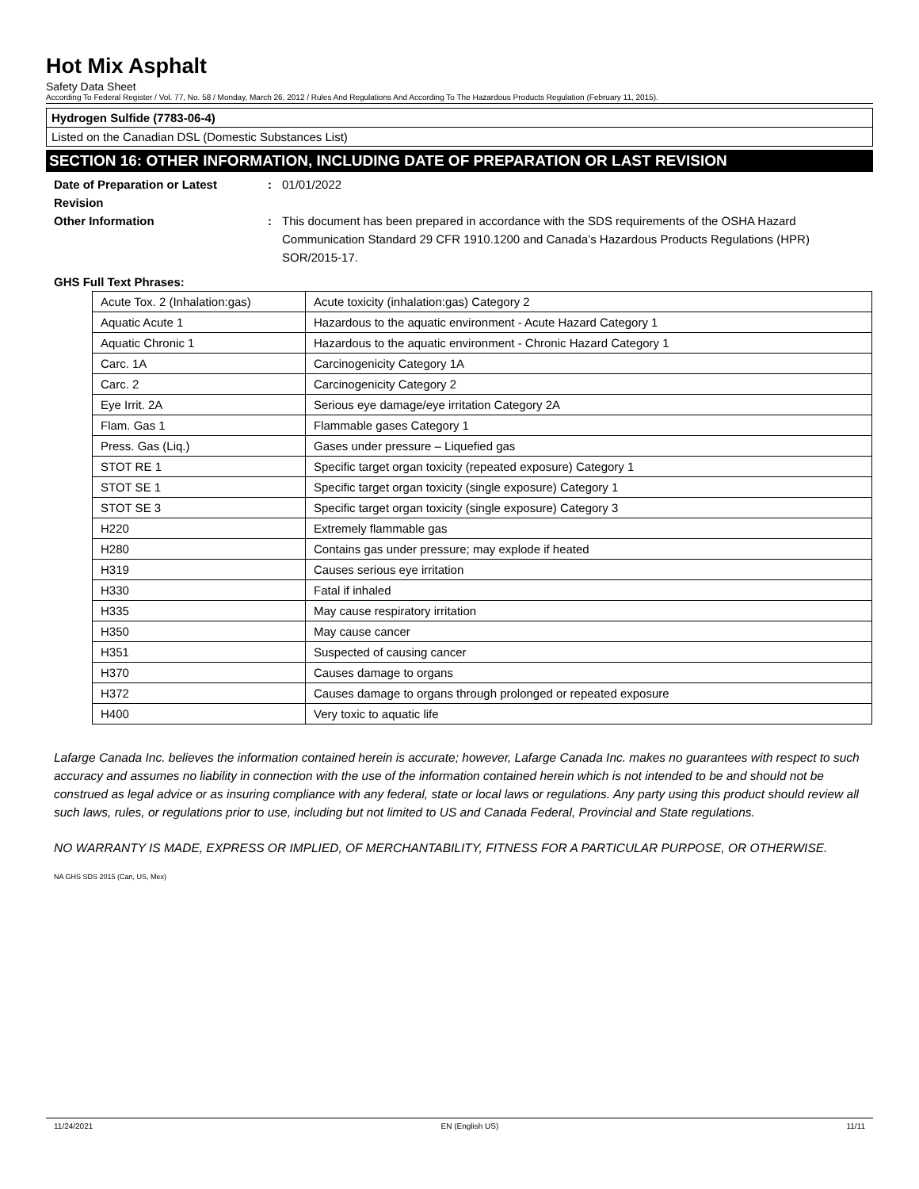Hot Mix Asphalt
Safety Data Sheet
According To Federal Register / Vol. 77, No. 58 / Monday, March 26, 2012 / Rules And Regulations And According To The Hazardous Products Regulation (February 11, 2015).
Hydrogen Sulfide (7783-06-4)
Listed on the Canadian DSL (Domestic Substances List)
SECTION 16: OTHER INFORMATION, INCLUDING DATE OF PREPARATION OR LAST REVISION
Date of Preparation or Latest Revision
: 01/01/2022
Other Information : This document has been prepared in accordance with the SDS requirements of the OSHA Hazard Communication Standard 29 CFR 1910.1200 and Canada’s Hazardous Products Regulations (HPR) SOR/2015-17.
GHS Full Text Phrases:
| Acute Tox. 2 (Inhalation:gas) | Acute toxicity (inhalation:gas) Category 2 |
| Aquatic Acute 1 | Hazardous to the aquatic environment - Acute Hazard Category 1 |
| Aquatic Chronic 1 | Hazardous to the aquatic environment - Chronic Hazard Category 1 |
| Carc. 1A | Carcinogenicity Category 1A |
| Carc. 2 | Carcinogenicity Category 2 |
| Eye Irrit. 2A | Serious eye damage/eye irritation Category 2A |
| Flam. Gas 1 | Flammable gases Category 1 |
| Press. Gas (Liq.) | Gases under pressure – Liquefied gas |
| STOT RE 1 | Specific target organ toxicity (repeated exposure) Category 1 |
| STOT SE 1 | Specific target organ toxicity (single exposure) Category 1 |
| STOT SE 3 | Specific target organ toxicity (single exposure) Category 3 |
| H220 | Extremely flammable gas |
| H280 | Contains gas under pressure; may explode if heated |
| H319 | Causes serious eye irritation |
| H330 | Fatal if inhaled |
| H335 | May cause respiratory irritation |
| H350 | May cause cancer |
| H351 | Suspected of causing cancer |
| H370 | Causes damage to organs |
| H372 | Causes damage to organs through prolonged or repeated exposure |
| H400 | Very toxic to aquatic life |
Lafarge Canada Inc. believes the information contained herein is accurate; however, Lafarge Canada Inc. makes no guarantees with respect to such accuracy and assumes no liability in connection with the use of the information contained herein which is not intended to be and should not be construed as legal advice or as insuring compliance with any federal, state or local laws or regulations. Any party using this product should review all such laws, rules, or regulations prior to use, including but not limited to US and Canada Federal, Provincial and State regulations.
NO WARRANTY IS MADE, EXPRESS OR IMPLIED, OF MERCHANTABILITY, FITNESS FOR A PARTICULAR PURPOSE, OR OTHERWISE.
NA GHS SDS 2015 (Can, US, Mex)
11/24/2021 EN (English US) 11/11